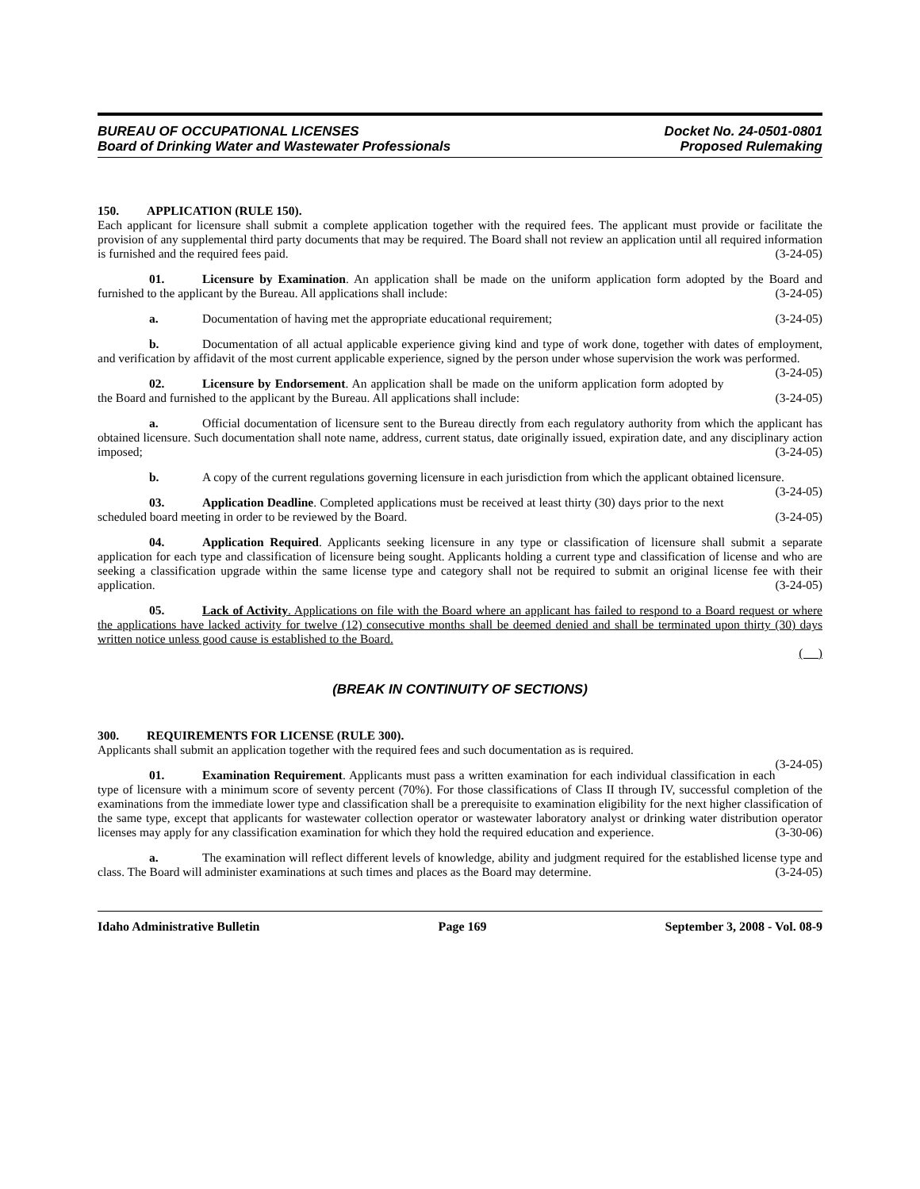BUREAU OF OCCUPATIONAL LICENSES
Board of Drinking Water and Wastewater Professionals
Docket No. 24-0501-0801
Proposed Rulemaking
150. APPLICATION (RULE 150).
Each applicant for licensure shall submit a complete application together with the required fees. The applicant must provide or facilitate the provision of any supplemental third party documents that may be required. The Board shall not review an application until all required information is furnished and the required fees paid. (3-24-05)
01. Licensure by Examination. An application shall be made on the uniform application form adopted by the Board and furnished to the applicant by the Bureau. All applications shall include: (3-24-05)
a. Documentation of having met the appropriate educational requirement; (3-24-05)
b. Documentation of all actual applicable experience giving kind and type of work done, together with dates of employment, and verification by affidavit of the most current applicable experience, signed by the person under whose supervision the work was performed. (3-24-05)
02. Licensure by Endorsement. An application shall be made on the uniform application form adopted by the Board and furnished to the applicant by the Bureau. All applications shall include: (3-24-05)
a. Official documentation of licensure sent to the Bureau directly from each regulatory authority from which the applicant has obtained licensure. Such documentation shall note name, address, current status, date originally issued, expiration date, and any disciplinary action imposed; (3-24-05)
b. A copy of the current regulations governing licensure in each jurisdiction from which the applicant obtained licensure. (3-24-05)
03. Application Deadline. Completed applications must be received at least thirty (30) days prior to the next scheduled board meeting in order to be reviewed by the Board. (3-24-05)
04. Application Required. Applicants seeking licensure in any type or classification of licensure shall submit a separate application for each type and classification of licensure being sought. Applicants holding a current type and classification of license and who are seeking a classification upgrade within the same license type and category shall not be required to submit an original license fee with their application. (3-24-05)
05. Lack of Activity. Applications on file with the Board where an applicant has failed to respond to a Board request or where the applications have lacked activity for twelve (12) consecutive months shall be deemed denied and shall be terminated upon thirty (30) days written notice unless good cause is established to the Board.
( )
(BREAK IN CONTINUITY OF SECTIONS)
300. REQUIREMENTS FOR LICENSE (RULE 300).
Applicants shall submit an application together with the required fees and such documentation as is required.
(3-24-05)
01. Examination Requirement. Applicants must pass a written examination for each individual classification in each type of licensure with a minimum score of seventy percent (70%). For those classifications of Class II through IV, successful completion of the examinations from the immediate lower type and classification shall be a prerequisite to examination eligibility for the next higher classification of the same type, except that applicants for wastewater collection operator or wastewater laboratory analyst or drinking water distribution operator licenses may apply for any classification examination for which they hold the required education and experience. (3-30-06)
a. The examination will reflect different levels of knowledge, ability and judgment required for the established license type and class. The Board will administer examinations at such times and places as the Board may determine. (3-24-05)
Idaho Administrative Bulletin Page 169 September 3, 2008 - Vol. 08-9